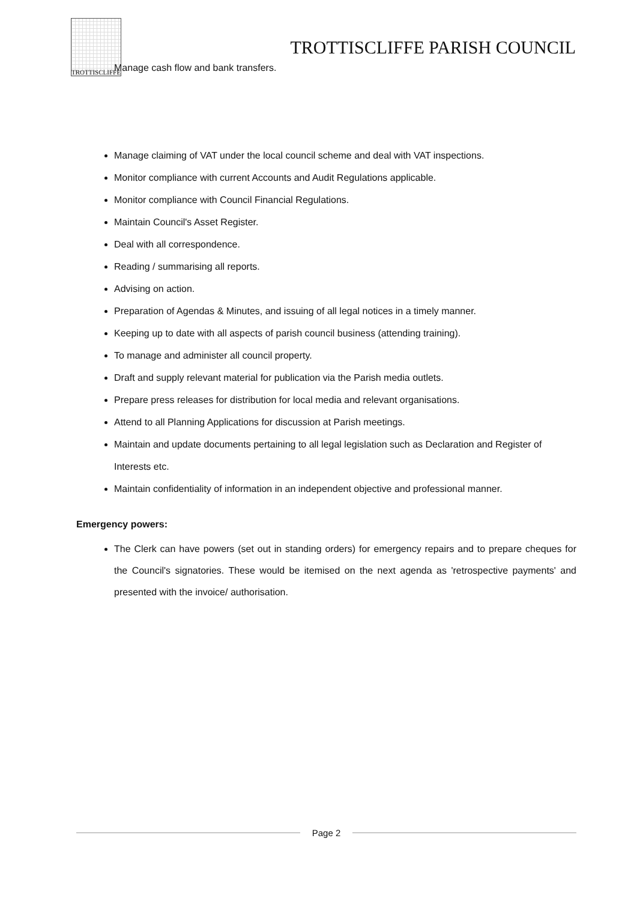TROTTISCLIFFE
TROTTISCLIFFE PARISH COUNCIL
Manage cash flow and bank transfers.
Manage claiming of VAT under the local council scheme and deal with VAT inspections.
Monitor compliance with current Accounts and Audit Regulations applicable.
Monitor compliance with Council Financial Regulations.
Maintain Council's Asset Register.
Deal with all correspondence.
Reading / summarising all reports.
Advising on action.
Preparation of Agendas & Minutes, and issuing of all legal notices in a timely manner.
Keeping up to date with all aspects of parish council business (attending training).
To manage and administer all council property.
Draft and supply relevant material for publication via the Parish media outlets.
Prepare press releases for distribution for local media and relevant organisations.
Attend to all Planning Applications for discussion at Parish meetings.
Maintain and update documents pertaining to all legal legislation such as Declaration and Register of Interests etc.
Maintain confidentiality of information in an independent objective and professional manner.
Emergency powers:
The Clerk can have powers (set out in standing orders) for emergency repairs and to prepare cheques for the Council's signatories. These would be itemised on the next agenda as 'retrospective payments' and presented with the invoice/ authorisation.
Page 2